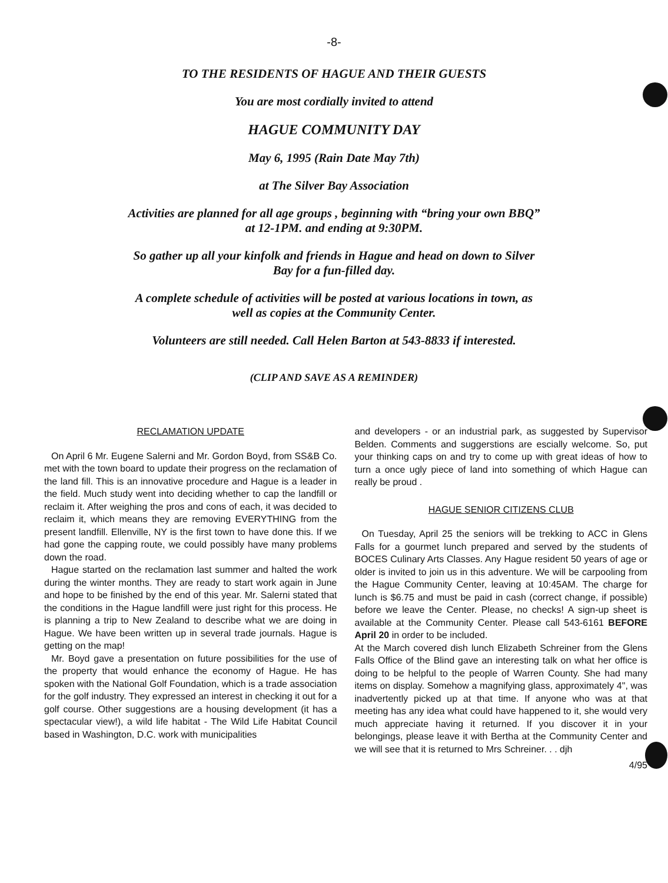-8-
TO THE RESIDENTS OF HAGUE AND THEIR GUESTS
You are most cordially invited to attend
HAGUE COMMUNITY DAY
May 6, 1995 (Rain Date May 7th)
at The Silver Bay Association
Activities are planned for all age groups , beginning with “bring your own BBQ”
at 12-1PM. and ending at 9:30PM.
So gather up all your kinfolk and friends in Hague and head on down to Silver
Bay for a fun-filled day.
A complete schedule of activities will be posted at various locations in town, as
well as copies at the Community Center.
Volunteers are still needed. Call Helen Barton at 543-8833 if interested.
(CLIP AND SAVE AS A REMINDER)
RECLAMATION UPDATE
On April 6 Mr. Eugene Salerni and Mr. Gordon Boyd, from SS&B Co. met with the town board to update their progress on the reclamation of the land fill. This is an innovative procedure and Hague is a leader in the field. Much study went into deciding whether to cap the landfill or reclaim it. After weighing the pros and cons of each, it was decided to reclaim it, which means they are removing EVERYTHING from the present landfill. Ellenville, NY is the first town to have done this. If we had gone the capping route, we could possibly have many problems down the road.
Hague started on the reclamation last summer and halted the work during the winter months. They are ready to start work again in June and hope to be finished by the end of this year. Mr. Salerni stated that the conditions in the Hague landfill were just right for this process. He is planning a trip to New Zealand to describe what we are doing in Hague. We have been written up in several trade journals. Hague is getting on the map!
Mr. Boyd gave a presentation on future possibilities for the use of the property that would enhance the economy of Hague. He has spoken with the National Golf Foundation, which is a trade association for the golf industry. They expressed an interest in checking it out for a golf course. Other suggestions are a housing development (it has a spectacular view!), a wild life habitat - The Wild Life Habitat Council based in Washington, D.C. work with municipalities
and developers - or an industrial park, as suggested by Supervisor Belden. Comments and suggerstions are escially welcome. So, put your thinking caps on and try to come up with great ideas of how to turn a once ugly piece of land into something of which Hague can really be proud .
HAGUE SENIOR CITIZENS CLUB
On Tuesday, April 25 the seniors will be trekking to ACC in Glens Falls for a gourmet lunch prepared and served by the students of BOCES Culinary Arts Classes. Any Hague resident 50 years of age or older is invited to join us in this adventure. We will be carpooling from the Hague Community Center, leaving at 10:45AM. The charge for lunch is $6.75 and must be paid in cash (correct change, if possible) before we leave the Center. Please, no checks! A sign-up sheet is available at the Community Center. Please call 543-6161 BEFORE April 20 in order to be included.
At the March covered dish lunch Elizabeth Schreiner from the Glens Falls Office of the Blind gave an interesting talk on what her office is doing to be helpful to the people of Warren County. She had many items on display. Somehow a magnifying glass, approximately 4", was inadvertently picked up at that time. If anyone who was at that meeting has any idea what could have happened to it, she would very much appreciate having it returned. If you discover it in your belongings, please leave it with Bertha at the Community Center and we will see that it is returned to Mrs Schreiner. . . djh
4/95